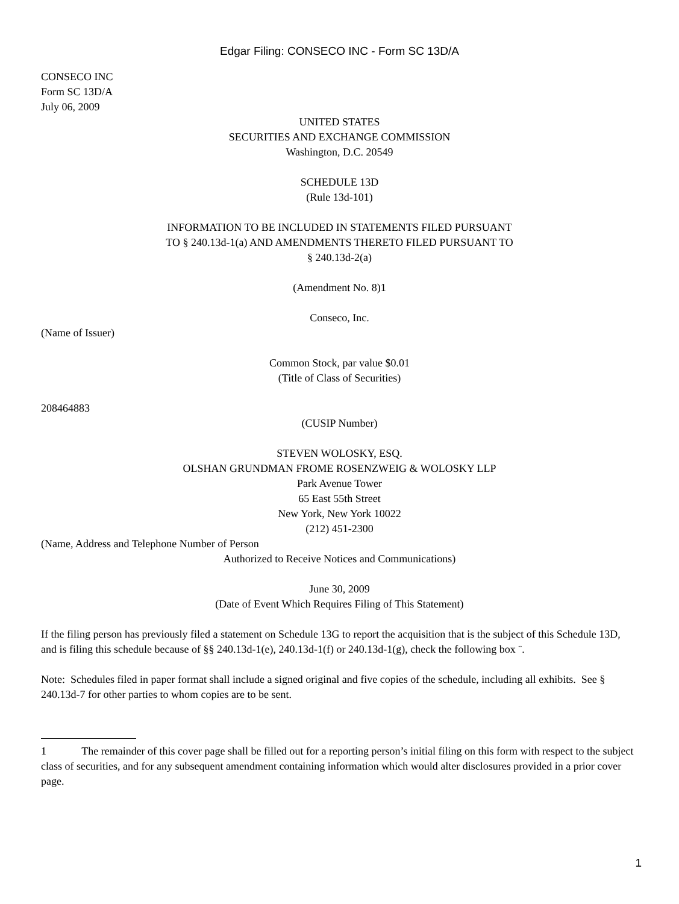Edgar Filing: CONSECO INC - Form SC 13D/A
CONSECO INC
Form SC 13D/A
July 06, 2009
UNITED STATES
SECURITIES AND EXCHANGE COMMISSION
Washington, D.C. 20549
SCHEDULE 13D
(Rule 13d-101)
INFORMATION TO BE INCLUDED IN STATEMENTS FILED PURSUANT
TO § 240.13d-1(a) AND AMENDMENTS THERETO FILED PURSUANT TO
§ 240.13d-2(a)
(Amendment No. 8)1
Conseco, Inc.
(Name of Issuer)
Common Stock, par value $0.01
(Title of Class of Securities)
208464883
(CUSIP Number)
STEVEN WOLOSKY, ESQ.
OLSHAN GRUNDMAN FROME ROSENZWEIG & WOLOSKY LLP
Park Avenue Tower
65 East 55th Street
New York, New York 10022
(212) 451-2300
(Name, Address and Telephone Number of Person
Authorized to Receive Notices and Communications)
June 30, 2009
(Date of Event Which Requires Filing of This Statement)
If the filing person has previously filed a statement on Schedule 13G to report the acquisition that is the subject of this Schedule 13D, and is filing this schedule because of §§ 240.13d-1(e), 240.13d-1(f) or 240.13d-1(g), check the following box ¨.
Note: Schedules filed in paper format shall include a signed original and five copies of the schedule, including all exhibits. See § 240.13d-7 for other parties to whom copies are to be sent.
1 The remainder of this cover page shall be filled out for a reporting person’s initial filing on this form with respect to the subject class of securities, and for any subsequent amendment containing information which would alter disclosures provided in a prior cover page.
1